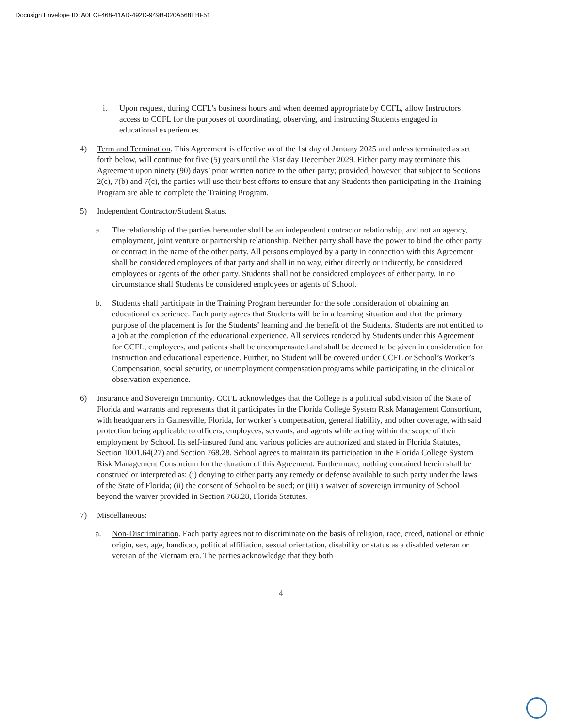Docusign Envelope ID: A0ECF468-41AD-492D-949B-020A568EBF51
i. Upon request, during CCFL’s business hours and when deemed appropriate by CCFL, allow Instructors access to CCFL for the purposes of coordinating, observing, and instructing Students engaged in educational experiences.
4) Term and Termination. This Agreement is effective as of the 1st day of January 2025 and unless terminated as set forth below, will continue for five (5) years until the 31st day December 2029. Either party may terminate this Agreement upon ninety (90) days’ prior written notice to the other party; provided, however, that subject to Sections 2(c), 7(b) and 7(c), the parties will use their best efforts to ensure that any Students then participating in the Training Program are able to complete the Training Program.
5) Independent Contractor/Student Status.
a. The relationship of the parties hereunder shall be an independent contractor relationship, and not an agency, employment, joint venture or partnership relationship. Neither party shall have the power to bind the other party or contract in the name of the other party. All persons employed by a party in connection with this Agreement shall be considered employees of that party and shall in no way, either directly or indirectly, be considered employees or agents of the other party. Students shall not be considered employees of either party. In no circumstance shall Students be considered employees or agents of School.
b. Students shall participate in the Training Program hereunder for the sole consideration of obtaining an educational experience. Each party agrees that Students will be in a learning situation and that the primary purpose of the placement is for the Students’ learning and the benefit of the Students. Students are not entitled to a job at the completion of the educational experience. All services rendered by Students under this Agreement for CCFL, employees, and patients shall be uncompensated and shall be deemed to be given in consideration for instruction and educational experience. Further, no Student will be covered under CCFL or School’s Worker’s Compensation, social security, or unemployment compensation programs while participating in the clinical or observation experience.
6) Insurance and Sovereign Immunity. CCFL acknowledges that the College is a political subdivision of the State of Florida and warrants and represents that it participates in the Florida College System Risk Management Consortium, with headquarters in Gainesville, Florida, for worker’s compensation, general liability, and other coverage, with said protection being applicable to officers, employees, servants, and agents while acting within the scope of their employment by School. Its self-insured fund and various policies are authorized and stated in Florida Statutes, Section 1001.64(27) and Section 768.28. School agrees to maintain its participation in the Florida College System Risk Management Consortium for the duration of this Agreement. Furthermore, nothing contained herein shall be construed or interpreted as: (i) denying to either party any remedy or defense available to such party under the laws of the State of Florida; (ii) the consent of School to be sued; or (iii) a waiver of sovereign immunity of School beyond the waiver provided in Section 768.28, Florida Statutes.
7) Miscellaneous:
a. Non-Discrimination. Each party agrees not to discriminate on the basis of religion, race, creed, national or ethnic origin, sex, age, handicap, political affiliation, sexual orientation, disability or status as a disabled veteran or veteran of the Vietnam era. The parties acknowledge that they both
4